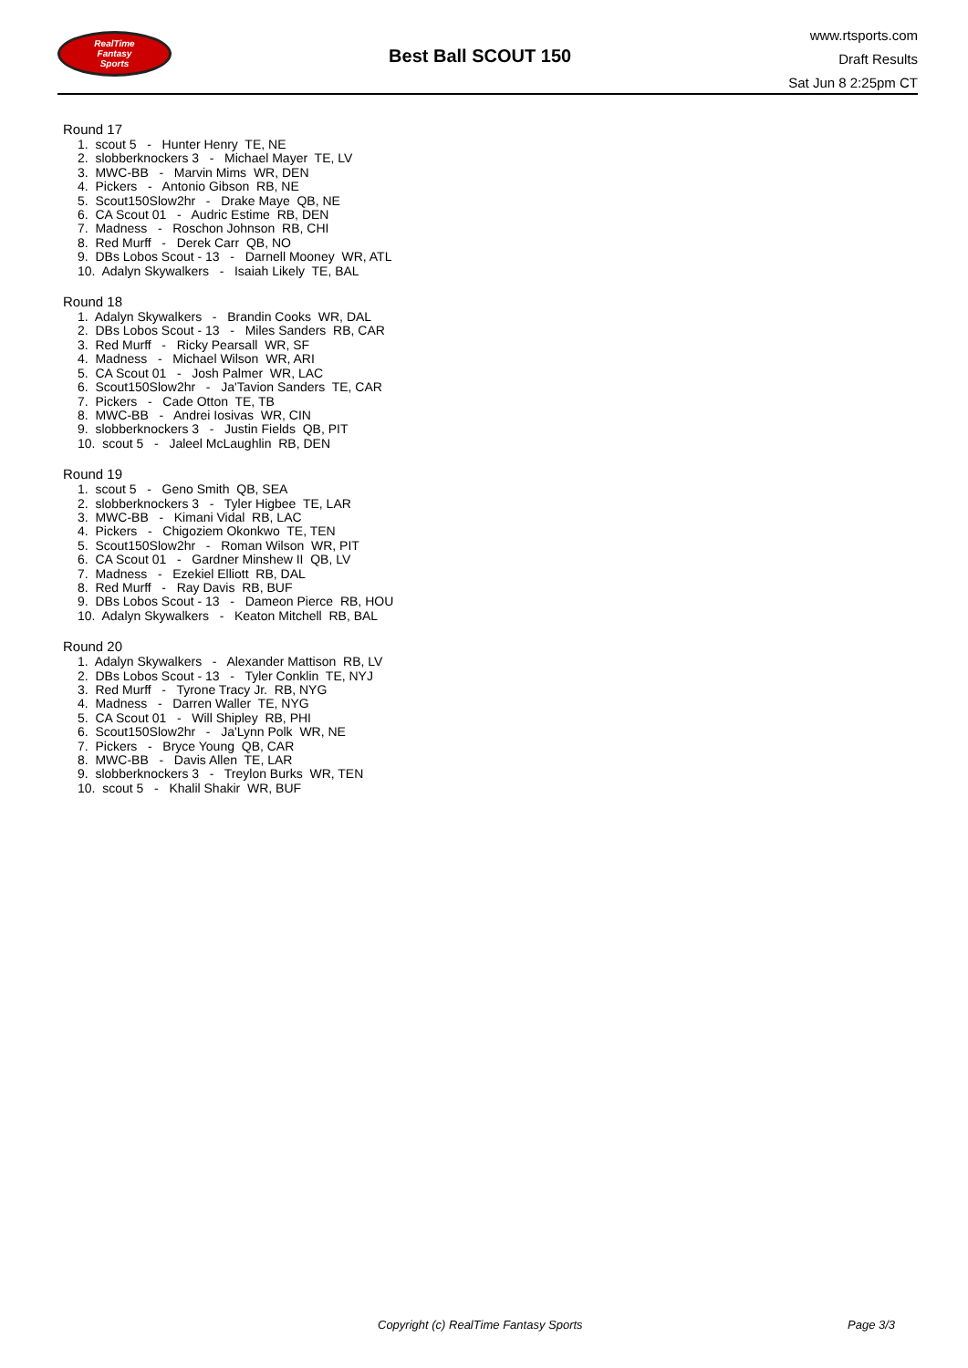RealTime
Fantasy
Sports
Best Ball SCOUT 150
www.rtsports.com
Draft Results
Sat Jun 8 2:25pm CT
Round 17
1. scout 5 - Hunter Henry TE, NE
2. slobberknockers 3 - Michael Mayer TE, LV
3. MWC-BB - Marvin Mims WR, DEN
4. Pickers - Antonio Gibson RB, NE
5. Scout150Slow2hr - Drake Maye QB, NE
6. CA Scout 01 - Audric Estime RB, DEN
7. Madness - Roschon Johnson RB, CHI
8. Red Murff - Derek Carr QB, NO
9. DBs Lobos Scout - 13 - Darnell Mooney WR, ATL
10. Adalyn Skywalkers - Isaiah Likely TE, BAL
Round 18
1. Adalyn Skywalkers - Brandin Cooks WR, DAL
2. DBs Lobos Scout - 13 - Miles Sanders RB, CAR
3. Red Murff - Ricky Pearsall WR, SF
4. Madness - Michael Wilson WR, ARI
5. CA Scout 01 - Josh Palmer WR, LAC
6. Scout150Slow2hr - Ja'Tavion Sanders TE, CAR
7. Pickers - Cade Otton TE, TB
8. MWC-BB - Andrei Iosivas WR, CIN
9. slobberknockers 3 - Justin Fields QB, PIT
10. scout 5 - Jaleel McLaughlin RB, DEN
Round 19
1. scout 5 - Geno Smith QB, SEA
2. slobberknockers 3 - Tyler Higbee TE, LAR
3. MWC-BB - Kimani Vidal RB, LAC
4. Pickers - Chigoziem Okonkwo TE, TEN
5. Scout150Slow2hr - Roman Wilson WR, PIT
6. CA Scout 01 - Gardner Minshew II QB, LV
7. Madness - Ezekiel Elliott RB, DAL
8. Red Murff - Ray Davis RB, BUF
9. DBs Lobos Scout - 13 - Dameon Pierce RB, HOU
10. Adalyn Skywalkers - Keaton Mitchell RB, BAL
Round 20
1. Adalyn Skywalkers - Alexander Mattison RB, LV
2. DBs Lobos Scout - 13 - Tyler Conklin TE, NYJ
3. Red Murff - Tyrone Tracy Jr. RB, NYG
4. Madness - Darren Waller TE, NYG
5. CA Scout 01 - Will Shipley RB, PHI
6. Scout150Slow2hr - Ja'Lynn Polk WR, NE
7. Pickers - Bryce Young QB, CAR
8. MWC-BB - Davis Allen TE, LAR
9. slobberknockers 3 - Treylon Burks WR, TEN
10. scout 5 - Khalil Shakir WR, BUF
Copyright (c) RealTime Fantasy Sports Page 3/3